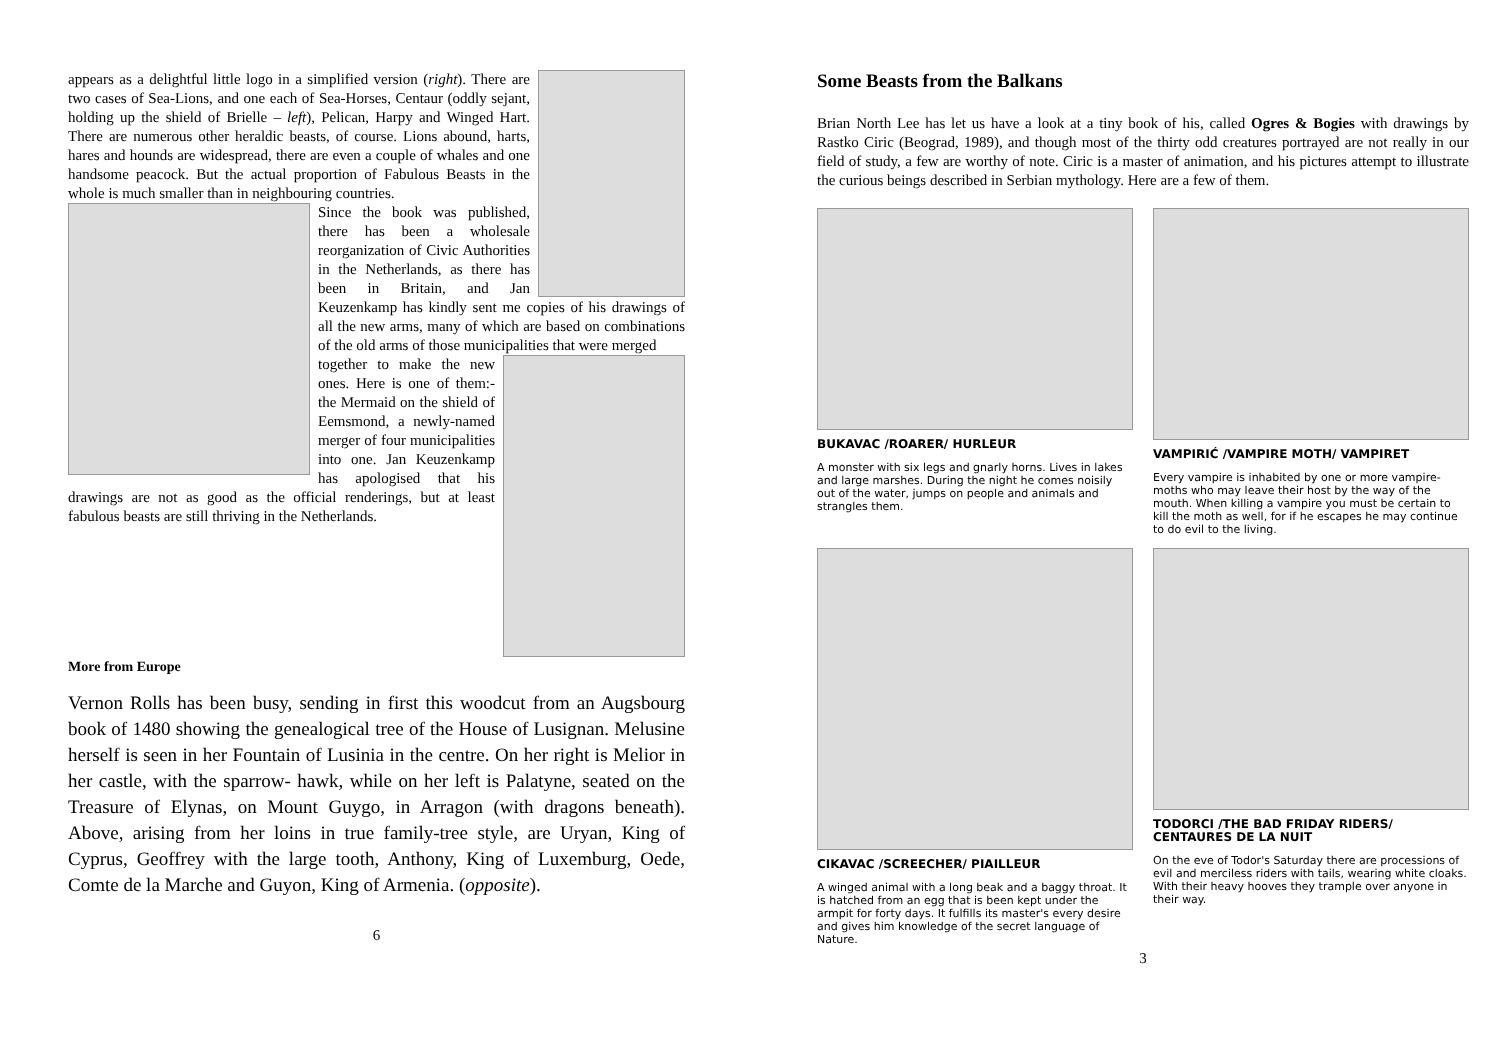appears as a delightful little logo in a simplified version (right). There are two cases of Sea-Lions, and one each of Sea-Horses, Centaur (oddly sejant, holding up the shield of Brielle – left), Pelican, Harpy and Winged Hart. There are numerous other heraldic beasts, of course. Lions abound, harts, hares and hounds are widespread, there are even a couple of whales and one handsome peacock. But the actual proportion of Fabulous Beasts in the whole is much smaller than in neighbouring countries.
Since the book was published, there has been a wholesale reorganization of Civic Authorities in the Netherlands, as there has been in Britain, and Jan Keuzenkamp has kindly sent me copies of his drawings of all the new arms, many of which are based on combinations of the old arms of those municipalities that were merged
together to make the new ones. Here is one of them:- the Mermaid on the shield of Eemsmond, a newly-named merger of four municipalities into one. Jan Keuzenkamp has apologised that his drawings are not as good as the official renderings, but at least fabulous beasts are still thriving in the Netherlands.
More from Europe
Vernon Rolls has been busy, sending in first this woodcut from an Augsbourg book of 1480 showing the genealogical tree of the House of Lusignan. Melusine herself is seen in her Fountain of Lusinia in the centre. On her right is Melior in her castle, with the sparrow- hawk, while on her left is Palatyne, seated on the Treasure of Elynas, on Mount Guygo, in Arragon (with dragons beneath). Above, arising from her loins in true family-tree style, are Uryan, King of Cyprus, Geoffrey with the large tooth, Anthony, King of Luxemburg, Oede, Comte de la Marche and Guyon, King of Armenia. (opposite).
6
Some Beasts from the Balkans
Brian North Lee has let us have a look at a tiny book of his, called Ogres & Bogies with drawings by Rastko Ciric (Beograd, 1989), and though most of the thirty odd creatures portrayed are not really in our field of study, a few are worthy of note. Ciric is a master of animation, and his pictures attempt to illustrate the curious beings described in Serbian mythology. Here are a few of them.
BUKAVAC /ROARER/ HURLEUR
A monster with six legs and gnarly horns. Lives in lakes and large marshes. During the night he comes noisily out of the water, jumps on people and animals and strangles them.
VAMPIRIĆ /VAMPIRE MOTH/ VAMPIRET
Every vampire is inhabited by one or more vampire-moths who may leave their host by the way of the mouth. When killing a vampire you must be certain to kill the moth as well, for if he escapes he may continue to do evil to the living.
CIKAVAC /SCREECHER/ PIAILLEUR
A winged animal with a long beak and a baggy throat. It is hatched from an egg that is been kept under the armpit for forty days. It fulfills its master's every desire and gives him knowledge of the secret language of Nature.
TODORCI /THE BAD FRIDAY RIDERS/ CENTAURES DE LA NUIT
On the eve of Todor's Saturday there are processions of evil and merciless riders with tails, wearing white cloaks. With their heavy hooves they trample over anyone in their way.
3